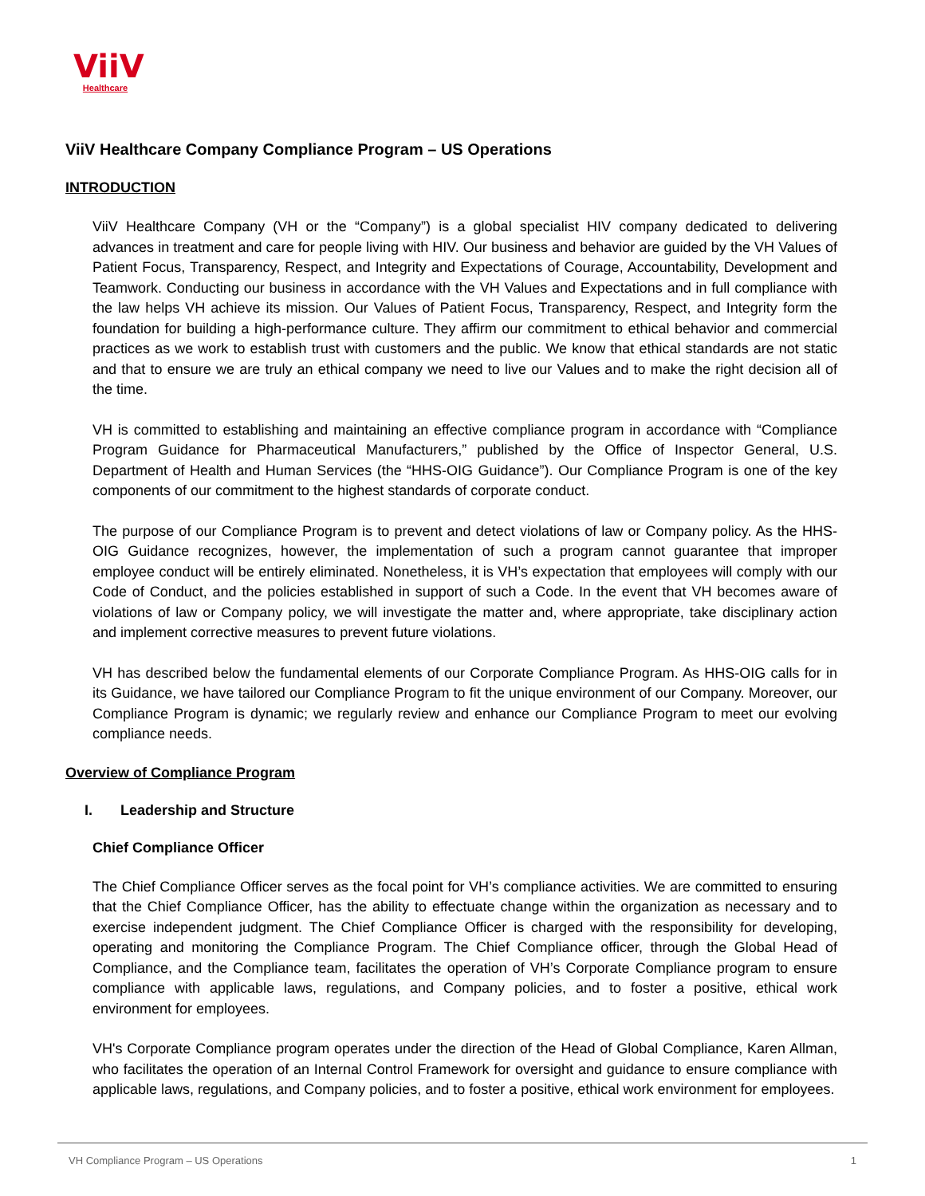ViiV
Healthcare
ViiV Healthcare Company Compliance Program – US Operations
INTRODUCTION
ViiV Healthcare Company (VH or the “Company”) is a global specialist HIV company dedicated to delivering advances in treatment and care for people living with HIV. Our business and behavior are guided by the VH Values of Patient Focus, Transparency, Respect, and Integrity and Expectations of Courage, Accountability, Development and Teamwork. Conducting our business in accordance with the VH Values and Expectations and in full compliance with the law helps VH achieve its mission. Our Values of Patient Focus, Transparency, Respect, and Integrity form the foundation for building a high-performance culture. They affirm our commitment to ethical behavior and commercial practices as we work to establish trust with customers and the public. We know that ethical standards are not static and that to ensure we are truly an ethical company we need to live our Values and to make the right decision all of the time.
VH is committed to establishing and maintaining an effective compliance program in accordance with “Compliance Program Guidance for Pharmaceutical Manufacturers,” published by the Office of Inspector General, U.S. Department of Health and Human Services (the “HHS-OIG Guidance”). Our Compliance Program is one of the key components of our commitment to the highest standards of corporate conduct.
The purpose of our Compliance Program is to prevent and detect violations of law or Company policy. As the HHS-OIG Guidance recognizes, however, the implementation of such a program cannot guarantee that improper employee conduct will be entirely eliminated. Nonetheless, it is VH’s expectation that employees will comply with our Code of Conduct, and the policies established in support of such a Code. In the event that VH becomes aware of violations of law or Company policy, we will investigate the matter and, where appropriate, take disciplinary action and implement corrective measures to prevent future violations.
VH has described below the fundamental elements of our Corporate Compliance Program. As HHS-OIG calls for in its Guidance, we have tailored our Compliance Program to fit the unique environment of our Company. Moreover, our Compliance Program is dynamic; we regularly review and enhance our Compliance Program to meet our evolving compliance needs.
Overview of Compliance Program
I. Leadership and Structure
Chief Compliance Officer
The Chief Compliance Officer serves as the focal point for VH’s compliance activities. We are committed to ensuring that the Chief Compliance Officer, has the ability to effectuate change within the organization as necessary and to exercise independent judgment. The Chief Compliance Officer is charged with the responsibility for developing, operating and monitoring the Compliance Program. The Chief Compliance officer, through the Global Head of Compliance, and the Compliance team, facilitates the operation of VH’s Corporate Compliance program to ensure compliance with applicable laws, regulations, and Company policies, and to foster a positive, ethical work environment for employees.
VH's Corporate Compliance program operates under the direction of the Head of Global Compliance, Karen Allman, who facilitates the operation of an Internal Control Framework for oversight and guidance to ensure compliance with applicable laws, regulations, and Company policies, and to foster a positive, ethical work environment for employees.
VH Compliance Program – US Operations 1